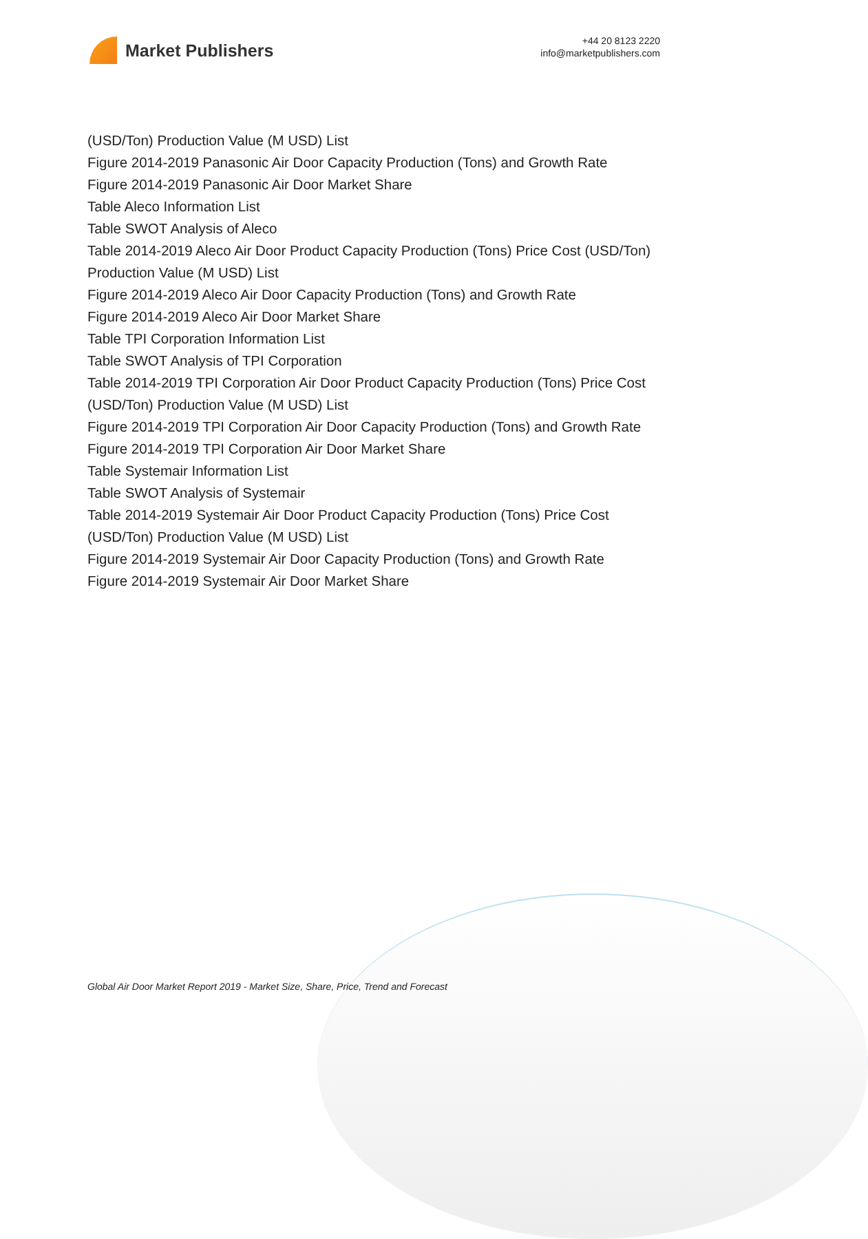Market Publishers
+44 20 8123 2220
info@marketpublishers.com
(USD/Ton) Production Value (M USD) List
Figure 2014-2019 Panasonic Air Door Capacity Production (Tons) and Growth Rate
Figure 2014-2019 Panasonic Air Door Market Share
Table Aleco Information List
Table SWOT Analysis of Aleco
Table 2014-2019 Aleco Air Door Product Capacity Production (Tons) Price Cost (USD/Ton) Production Value (M USD) List
Figure 2014-2019 Aleco Air Door Capacity Production (Tons) and Growth Rate
Figure 2014-2019 Aleco Air Door Market Share
Table TPI Corporation Information List
Table SWOT Analysis of TPI Corporation
Table 2014-2019 TPI Corporation Air Door Product Capacity Production (Tons) Price Cost (USD/Ton) Production Value (M USD) List
Figure 2014-2019 TPI Corporation Air Door Capacity Production (Tons) and Growth Rate
Figure 2014-2019 TPI Corporation Air Door Market Share
Table Systemair Information List
Table SWOT Analysis of Systemair
Table 2014-2019 Systemair Air Door Product Capacity Production (Tons) Price Cost (USD/Ton) Production Value (M USD) List
Figure 2014-2019 Systemair Air Door Capacity Production (Tons) and Growth Rate
Figure 2014-2019 Systemair Air Door Market Share
Global Air Door Market Report 2019 - Market Size, Share, Price, Trend and Forecast